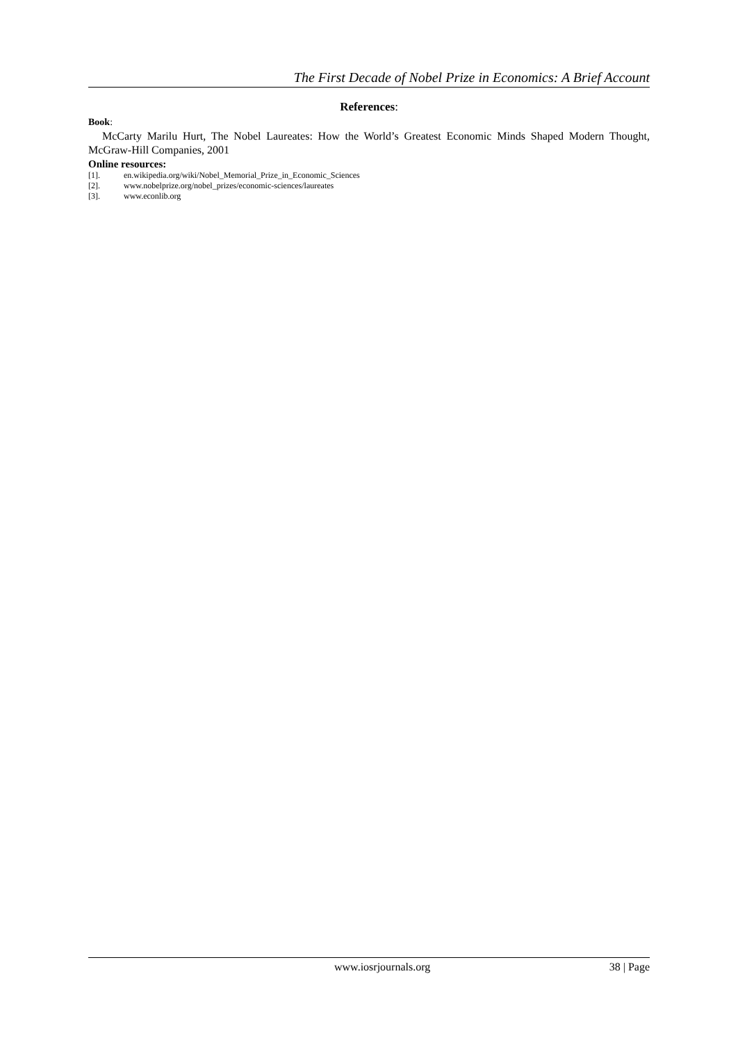The First Decade of Nobel Prize in Economics: A Brief Account
References:
Book:
McCarty Marilu Hurt, The Nobel Laureates: How the World’s Greatest Economic Minds Shaped Modern Thought, McGraw-Hill Companies, 2001
Online resources:
[1]. en.wikipedia.org/wiki/Nobel_Memorial_Prize_in_Economic_Sciences
[2]. www.nobelprize.org/nobel_prizes/economic-sciences/laureates
[3]. www.econlib.org
www.iosrjournals.org 38 | Page